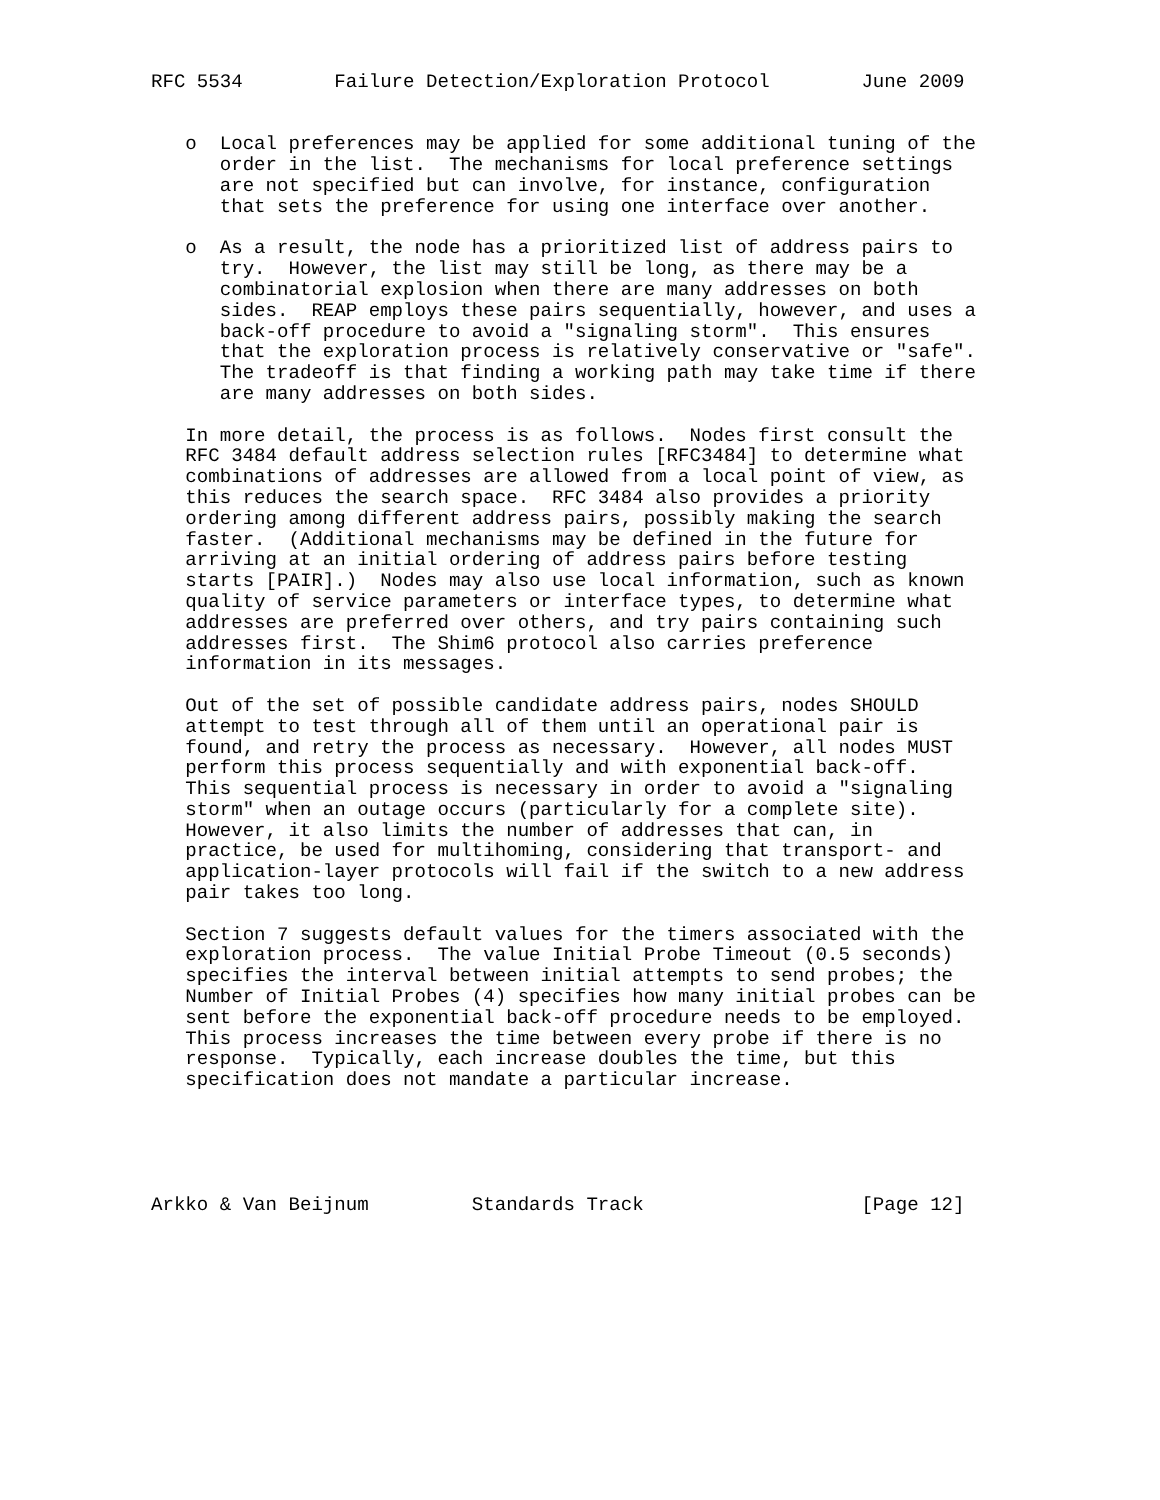RFC 5534        Failure Detection/Exploration Protocol        June 2009


   o  Local preferences may be applied for some additional tuning of the
      order in the list.  The mechanisms for local preference settings
      are not specified but can involve, for instance, configuration
      that sets the preference for using one interface over another.

   o  As a result, the node has a prioritized list of address pairs to
      try.  However, the list may still be long, as there may be a
      combinatorial explosion when there are many addresses on both
      sides.  REAP employs these pairs sequentially, however, and uses a
      back-off procedure to avoid a "signaling storm".  This ensures
      that the exploration process is relatively conservative or "safe".
      The tradeoff is that finding a working path may take time if there
      are many addresses on both sides.

   In more detail, the process is as follows.  Nodes first consult the
   RFC 3484 default address selection rules [RFC3484] to determine what
   combinations of addresses are allowed from a local point of view, as
   this reduces the search space.  RFC 3484 also provides a priority
   ordering among different address pairs, possibly making the search
   faster.  (Additional mechanisms may be defined in the future for
   arriving at an initial ordering of address pairs before testing
   starts [PAIR].)  Nodes may also use local information, such as known
   quality of service parameters or interface types, to determine what
   addresses are preferred over others, and try pairs containing such
   addresses first.  The Shim6 protocol also carries preference
   information in its messages.

   Out of the set of possible candidate address pairs, nodes SHOULD
   attempt to test through all of them until an operational pair is
   found, and retry the process as necessary.  However, all nodes MUST
   perform this process sequentially and with exponential back-off.
   This sequential process is necessary in order to avoid a "signaling
   storm" when an outage occurs (particularly for a complete site).
   However, it also limits the number of addresses that can, in
   practice, be used for multihoming, considering that transport- and
   application-layer protocols will fail if the switch to a new address
   pair takes too long.

   Section 7 suggests default values for the timers associated with the
   exploration process.  The value Initial Probe Timeout (0.5 seconds)
   specifies the interval between initial attempts to send probes; the
   Number of Initial Probes (4) specifies how many initial probes can be
   sent before the exponential back-off procedure needs to be employed.
   This process increases the time between every probe if there is no
   response.  Typically, each increase doubles the time, but this
   specification does not mandate a particular increase.





Arkko & Van Beijnum         Standards Track                   [Page 12]